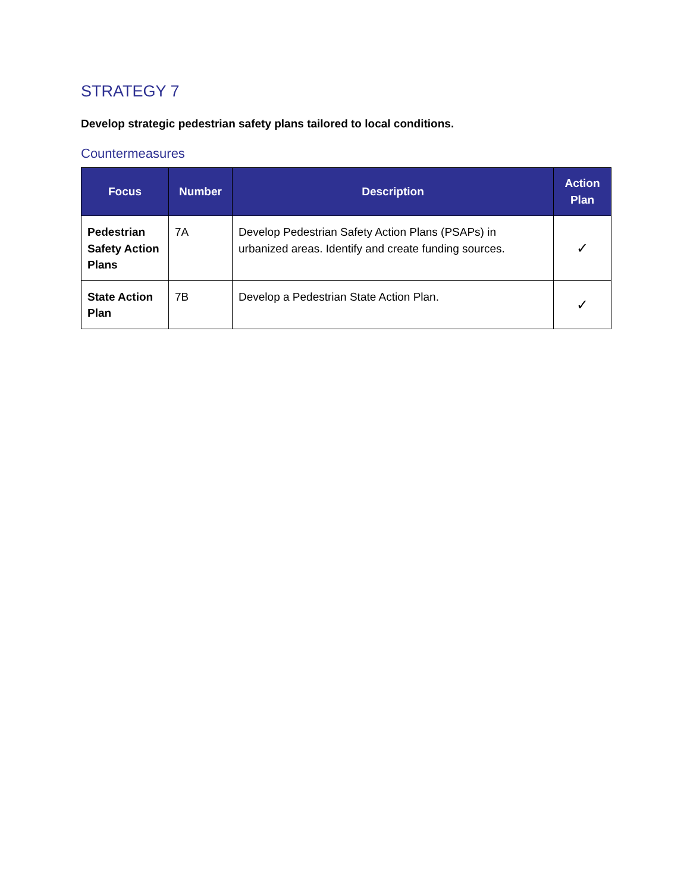STRATEGY 7
Develop strategic pedestrian safety plans tailored to local conditions.
Countermeasures
| Focus | Number | Description | Action Plan |
| --- | --- | --- | --- |
| Pedestrian Safety Action Plans | 7A | Develop Pedestrian Safety Action Plans (PSAPs) in urbanized areas. Identify and create funding sources. | ✓ |
| State Action Plan | 7B | Develop a Pedestrian State Action Plan. | ✓ |